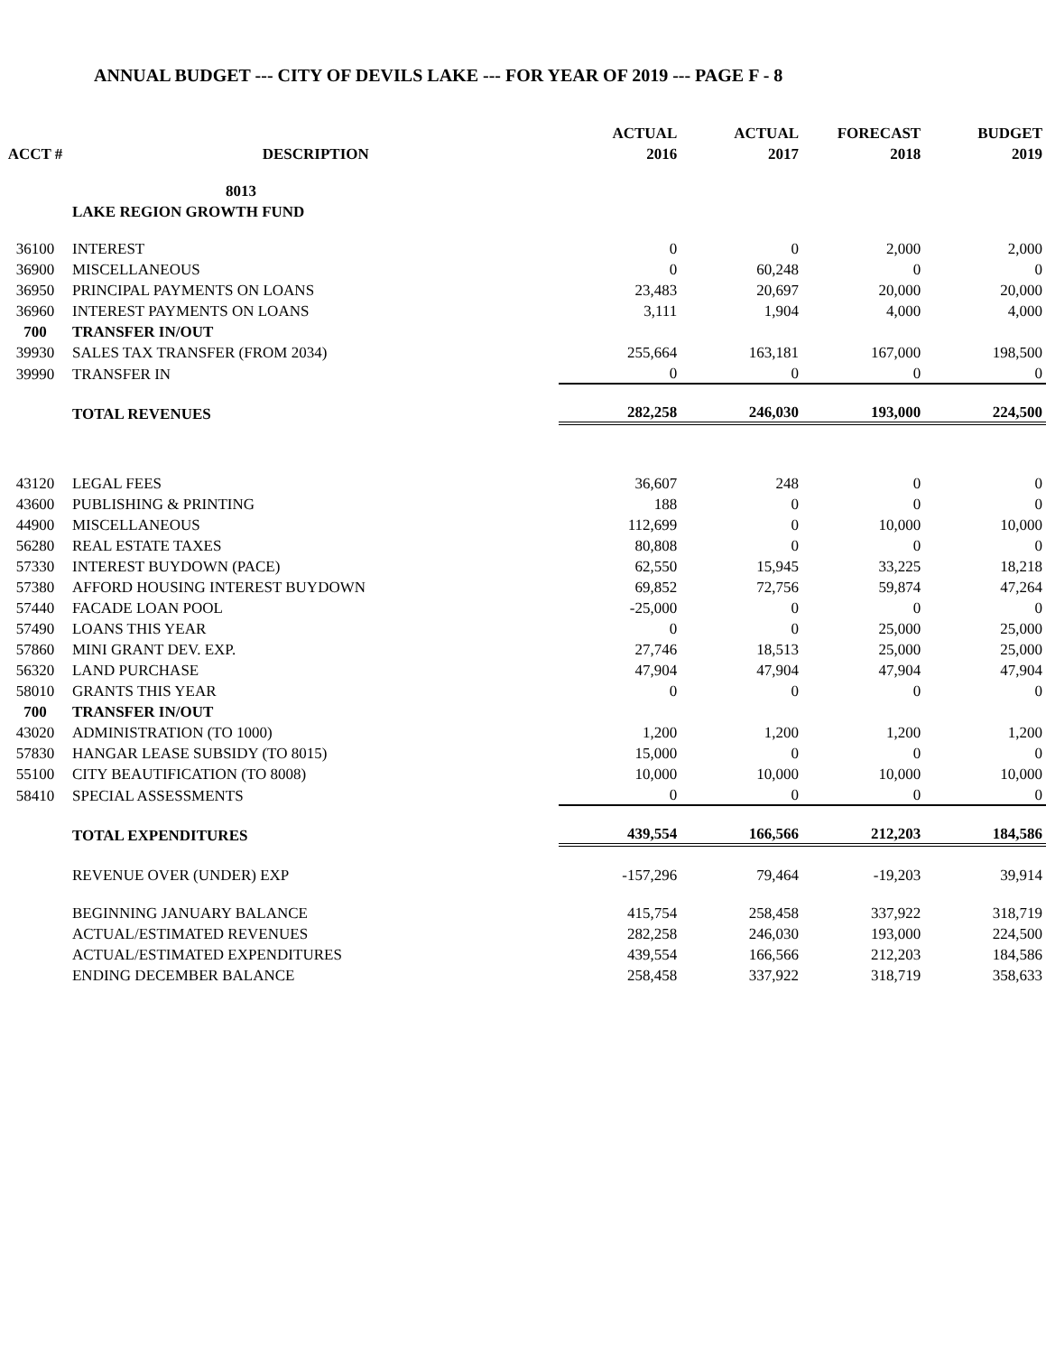ANNUAL BUDGET --- CITY OF DEVILS LAKE --- FOR YEAR OF 2019 --- PAGE F - 8
| | | ACTUAL | ACTUAL | FORECAST | BUDGET |
| --- | --- | --- | --- | --- | --- |
| ACCT # | DESCRIPTION | 2016 | 2017 | 2018 | 2019 |
| | 8013 | | | | |
| | LAKE REGION GROWTH FUND | | | | |
| 36100 | INTEREST | 0 | 0 | 2,000 | 2,000 |
| 36900 | MISCELLANEOUS | 0 | 60,248 | 0 | 0 |
| 36950 | PRINCIPAL PAYMENTS ON LOANS | 23,483 | 20,697 | 20,000 | 20,000 |
| 36960 | INTEREST PAYMENTS ON LOANS | 3,111 | 1,904 | 4,000 | 4,000 |
| 700 | TRANSFER IN/OUT | | | | |
| 39930 | SALES TAX TRANSFER (FROM 2034) | 255,664 | 163,181 | 167,000 | 198,500 |
| 39990 | TRANSFER IN | 0 | 0 | 0 | 0 |
| | TOTAL REVENUES | 282,258 | 246,030 | 193,000 | 224,500 |
| 43120 | LEGAL FEES | 36,607 | 248 | 0 | 0 |
| 43600 | PUBLISHING & PRINTING | 188 | 0 | 0 | 0 |
| 44900 | MISCELLANEOUS | 112,699 | 0 | 10,000 | 10,000 |
| 56280 | REAL ESTATE TAXES | 80,808 | 0 | 0 | 0 |
| 57330 | INTEREST BUYDOWN (PACE) | 62,550 | 15,945 | 33,225 | 18,218 |
| 57380 | AFFORD HOUSING INTEREST BUYDOWN | 69,852 | 72,756 | 59,874 | 47,264 |
| 57440 | FACADE LOAN POOL | -25,000 | 0 | 0 | 0 |
| 57490 | LOANS THIS YEAR | 0 | 0 | 25,000 | 25,000 |
| 57860 | MINI GRANT DEV. EXP. | 27,746 | 18,513 | 25,000 | 25,000 |
| 56320 | LAND PURCHASE | 47,904 | 47,904 | 47,904 | 47,904 |
| 58010 | GRANTS THIS YEAR | 0 | 0 | 0 | 0 |
| 700 | TRANSFER IN/OUT | | | | |
| 43020 | ADMINISTRATION (TO 1000) | 1,200 | 1,200 | 1,200 | 1,200 |
| 57830 | HANGAR LEASE SUBSIDY (TO 8015) | 15,000 | 0 | 0 | 0 |
| 55100 | CITY BEAUTIFICATION (TO 8008) | 10,000 | 10,000 | 10,000 | 10,000 |
| 58410 | SPECIAL ASSESSMENTS | 0 | 0 | 0 | 0 |
| | TOTAL EXPENDITURES | 439,554 | 166,566 | 212,203 | 184,586 |
| | REVENUE OVER (UNDER) EXP | -157,296 | 79,464 | -19,203 | 39,914 |
| | BEGINNING JANUARY BALANCE | 415,754 | 258,458 | 337,922 | 318,719 |
| | ACTUAL/ESTIMATED REVENUES | 282,258 | 246,030 | 193,000 | 224,500 |
| | ACTUAL/ESTIMATED EXPENDITURES | 439,554 | 166,566 | 212,203 | 184,586 |
| | ENDING DECEMBER BALANCE | 258,458 | 337,922 | 318,719 | 358,633 |